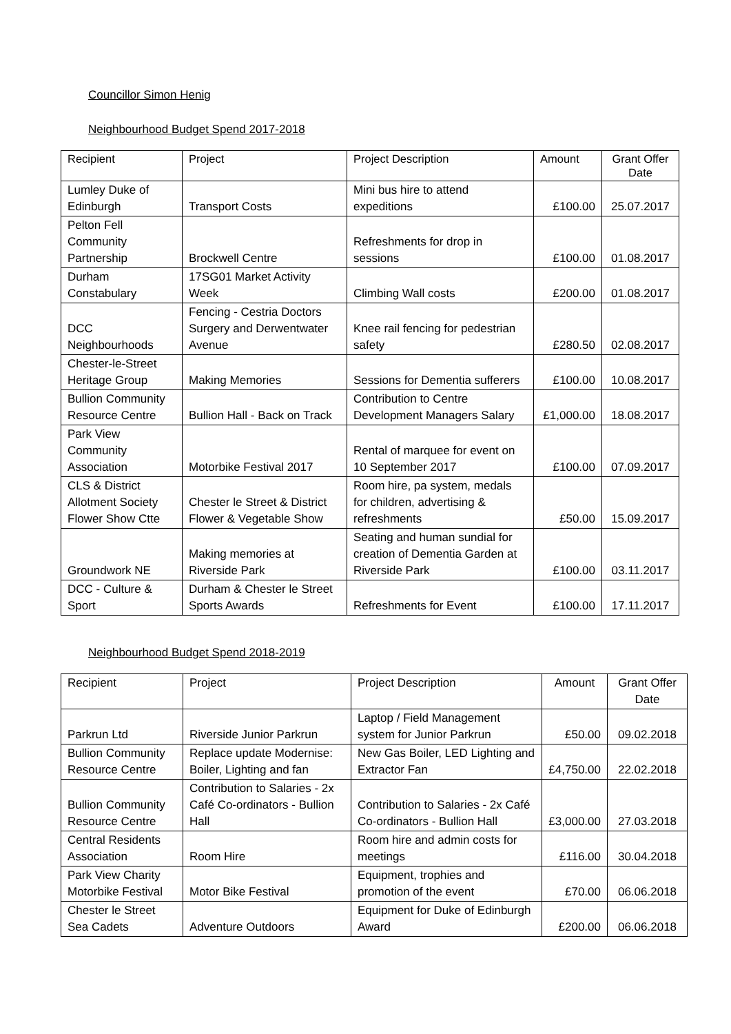Councillor Simon Henig
Neighbourhood Budget Spend 2017-2018
| Recipient | Project | Project Description | Amount | Grant Offer Date |
| --- | --- | --- | --- | --- |
| Lumley Duke of Edinburgh | Transport Costs | Mini bus hire to attend expeditions | £100.00 | 25.07.2017 |
| Pelton Fell Community Partnership | Brockwell Centre | Refreshments for drop in sessions | £100.00 | 01.08.2017 |
| Durham Constabulary | 17SG01 Market Activity Week | Climbing Wall costs | £200.00 | 01.08.2017 |
| DCC Neighbourhoods | Fencing - Cestria Doctors Surgery and Derwentwater Avenue | Knee rail fencing for pedestrian safety | £280.50 | 02.08.2017 |
| Chester-le-Street Heritage Group | Making Memories | Sessions for Dementia sufferers | £100.00 | 10.08.2017 |
| Bullion Community Resource Centre | Bullion Hall - Back on Track | Contribution to Centre Development Managers Salary | £1,000.00 | 18.08.2017 |
| Park View Community Association | Motorbike Festival 2017 | Rental of marquee for event on 10 September 2017 | £100.00 | 07.09.2017 |
| CLS & District Allotment Society Flower Show Ctte | Chester le Street & District Flower & Vegetable Show | Room hire, pa system, medals for children, advertising & refreshments | £50.00 | 15.09.2017 |
| Groundwork NE | Making memories at Riverside Park | Seating and human sundial for creation of Dementia Garden at Riverside Park | £100.00 | 03.11.2017 |
| DCC - Culture & Sport | Durham & Chester le Street Sports Awards | Refreshments for Event | £100.00 | 17.11.2017 |
Neighbourhood Budget Spend 2018-2019
| Recipient | Project | Project Description | Amount | Grant Offer Date |
| Parkrun Ltd | Riverside Junior Parkrun | Laptop / Field Management system for Junior Parkrun | £50.00 | 09.02.2018 |
| Bullion Community Resource Centre | Replace update Modernise: Boiler, Lighting and fan | New Gas Boiler, LED Lighting and Extractor Fan | £4,750.00 | 22.02.2018 |
| Bullion Community Resource Centre | Contribution to Salaries - 2x Café Co-ordinators - Bullion Hall | Contribution to Salaries - 2x Café Co-ordinators - Bullion Hall | £3,000.00 | 27.03.2018 |
| Central Residents Association | Room Hire | Room hire and admin costs for meetings | £116.00 | 30.04.2018 |
| Park View Charity Motorbike Festival | Motor Bike Festival | Equipment, trophies and promotion of the event | £70.00 | 06.06.2018 |
| Chester le Street Sea Cadets | Adventure Outdoors | Equipment for Duke of Edinburgh Award | £200.00 | 06.06.2018 |